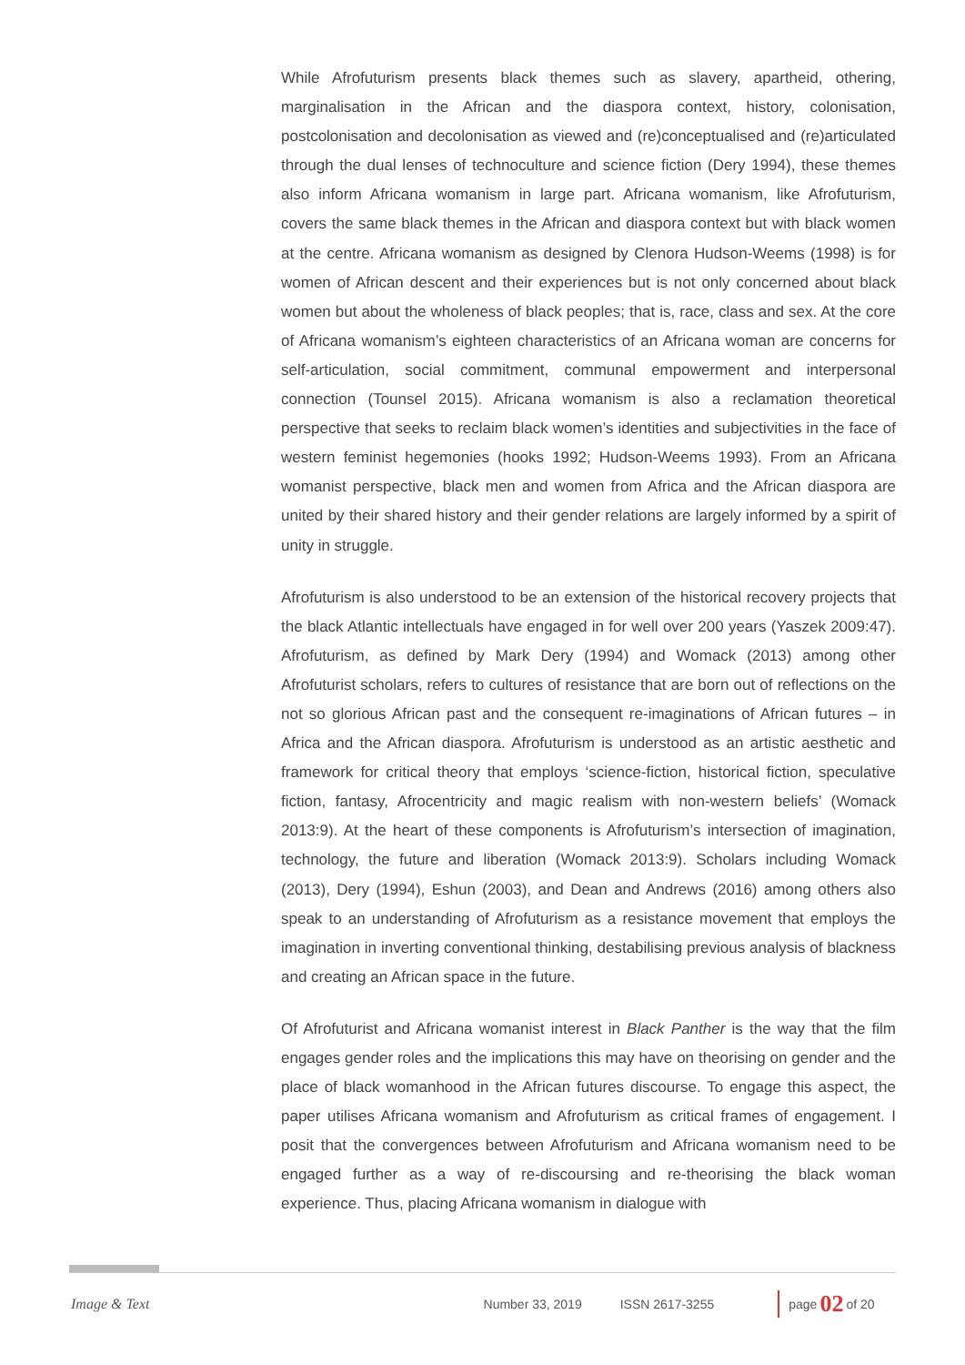While Afrofuturism presents black themes such as slavery, apartheid, othering, marginalisation in the African and the diaspora context, history, colonisation, postcolonisation and decolonisation as viewed and (re)conceptualised and (re)articulated through the dual lenses of technoculture and science fiction (Dery 1994), these themes also inform Africana womanism in large part. Africana womanism, like Afrofuturism, covers the same black themes in the African and diaspora context but with black women at the centre. Africana womanism as designed by Clenora Hudson-Weems (1998) is for women of African descent and their experiences but is not only concerned about black women but about the wholeness of black peoples; that is, race, class and sex. At the core of Africana womanism’s eighteen characteristics of an Africana woman are concerns for self-articulation, social commitment, communal empowerment and interpersonal connection (Tounsel 2015). Africana womanism is also a reclamation theoretical perspective that seeks to reclaim black women’s identities and subjectivities in the face of western feminist hegemonies (hooks 1992; Hudson-Weems 1993). From an Africana womanist perspective, black men and women from Africa and the African diaspora are united by their shared history and their gender relations are largely informed by a spirit of unity in struggle.
Afrofuturism is also understood to be an extension of the historical recovery projects that the black Atlantic intellectuals have engaged in for well over 200 years (Yaszek 2009:47). Afrofuturism, as defined by Mark Dery (1994) and Womack (2013) among other Afrofuturist scholars, refers to cultures of resistance that are born out of reflections on the not so glorious African past and the consequent re-imaginations of African futures – in Africa and the African diaspora. Afrofuturism is understood as an artistic aesthetic and framework for critical theory that employs ‘science-fiction, historical fiction, speculative fiction, fantasy, Afrocentricity and magic realism with non-western beliefs’ (Womack 2013:9). At the heart of these components is Afrofuturism’s intersection of imagination, technology, the future and liberation (Womack 2013:9). Scholars including Womack (2013), Dery (1994), Eshun (2003), and Dean and Andrews (2016) among others also speak to an understanding of Afrofuturism as a resistance movement that employs the imagination in inverting conventional thinking, destabilising previous analysis of blackness and creating an African space in the future.
Of Afrofuturist and Africana womanist interest in Black Panther is the way that the film engages gender roles and the implications this may have on theorising on gender and the place of black womanhood in the African futures discourse. To engage this aspect, the paper utilises Africana womanism and Afrofuturism as critical frames of engagement. I posit that the convergences between Afrofuturism and Africana womanism need to be engaged further as a way of re-discoursing and re-theorising the black woman experience. Thus, placing Africana womanism in dialogue with
Image & Text Number 33, 2019 ISSN 2617-3255 page 02 of 20